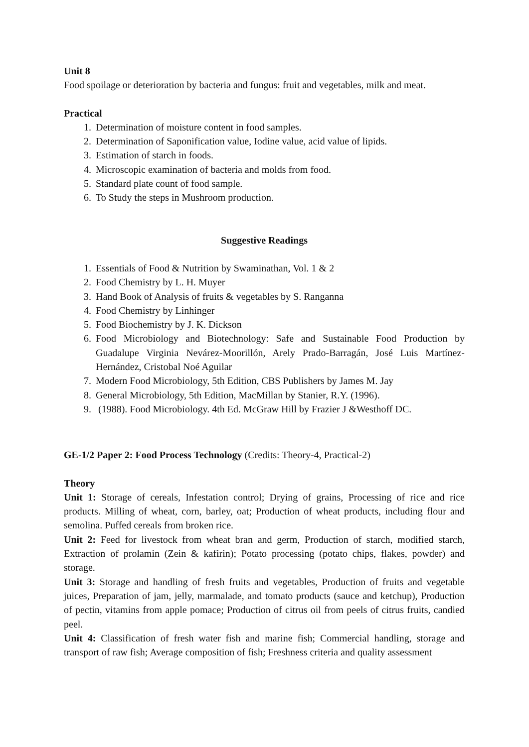Unit 8
Food spoilage or deterioration by bacteria and fungus: fruit and vegetables, milk and meat.
Practical
1. Determination of moisture content in food samples.
2. Determination of Saponification value, Iodine value, acid value of lipids.
3. Estimation of starch in foods.
4. Microscopic examination of bacteria and molds from food.
5. Standard plate count of food sample.
6. To Study the steps in Mushroom production.
Suggestive Readings
1. Essentials of Food & Nutrition by Swaminathan, Vol. 1 & 2
2. Food Chemistry by L. H. Muyer
3. Hand Book of Analysis of fruits & vegetables by S. Ranganna
4. Food Chemistry by Linhinger
5. Food Biochemistry by J. K. Dickson
6. Food Microbiology and Biotechnology: Safe and Sustainable Food Production by Guadalupe Virginia Nevárez-Moorillón, Arely Prado-Barragán, José Luis Martínez-Hernández, Cristobal Noé Aguilar
7. Modern Food Microbiology, 5th Edition, CBS Publishers by James M. Jay
8. General Microbiology, 5th Edition, MacMillan by Stanier, R.Y. (1996).
9. (1988). Food Microbiology. 4th Ed. McGraw Hill by Frazier J &Westhoff DC.
GE-1/2 Paper 2: Food Process Technology (Credits: Theory-4, Practical-2)
Theory
Unit 1: Storage of cereals, Infestation control; Drying of grains, Processing of rice and rice products. Milling of wheat, corn, barley, oat; Production of wheat products, including flour and semolina. Puffed cereals from broken rice.
Unit 2: Feed for livestock from wheat bran and germ, Production of starch, modified starch, Extraction of prolamin (Zein & kafirin); Potato processing (potato chips, flakes, powder) and storage.
Unit 3: Storage and handling of fresh fruits and vegetables, Production of fruits and vegetable juices, Preparation of jam, jelly, marmalade, and tomato products (sauce and ketchup), Production of pectin, vitamins from apple pomace; Production of citrus oil from peels of citrus fruits, candied peel.
Unit 4: Classification of fresh water fish and marine fish; Commercial handling, storage and transport of raw fish; Average composition of fish; Freshness criteria and quality assessment